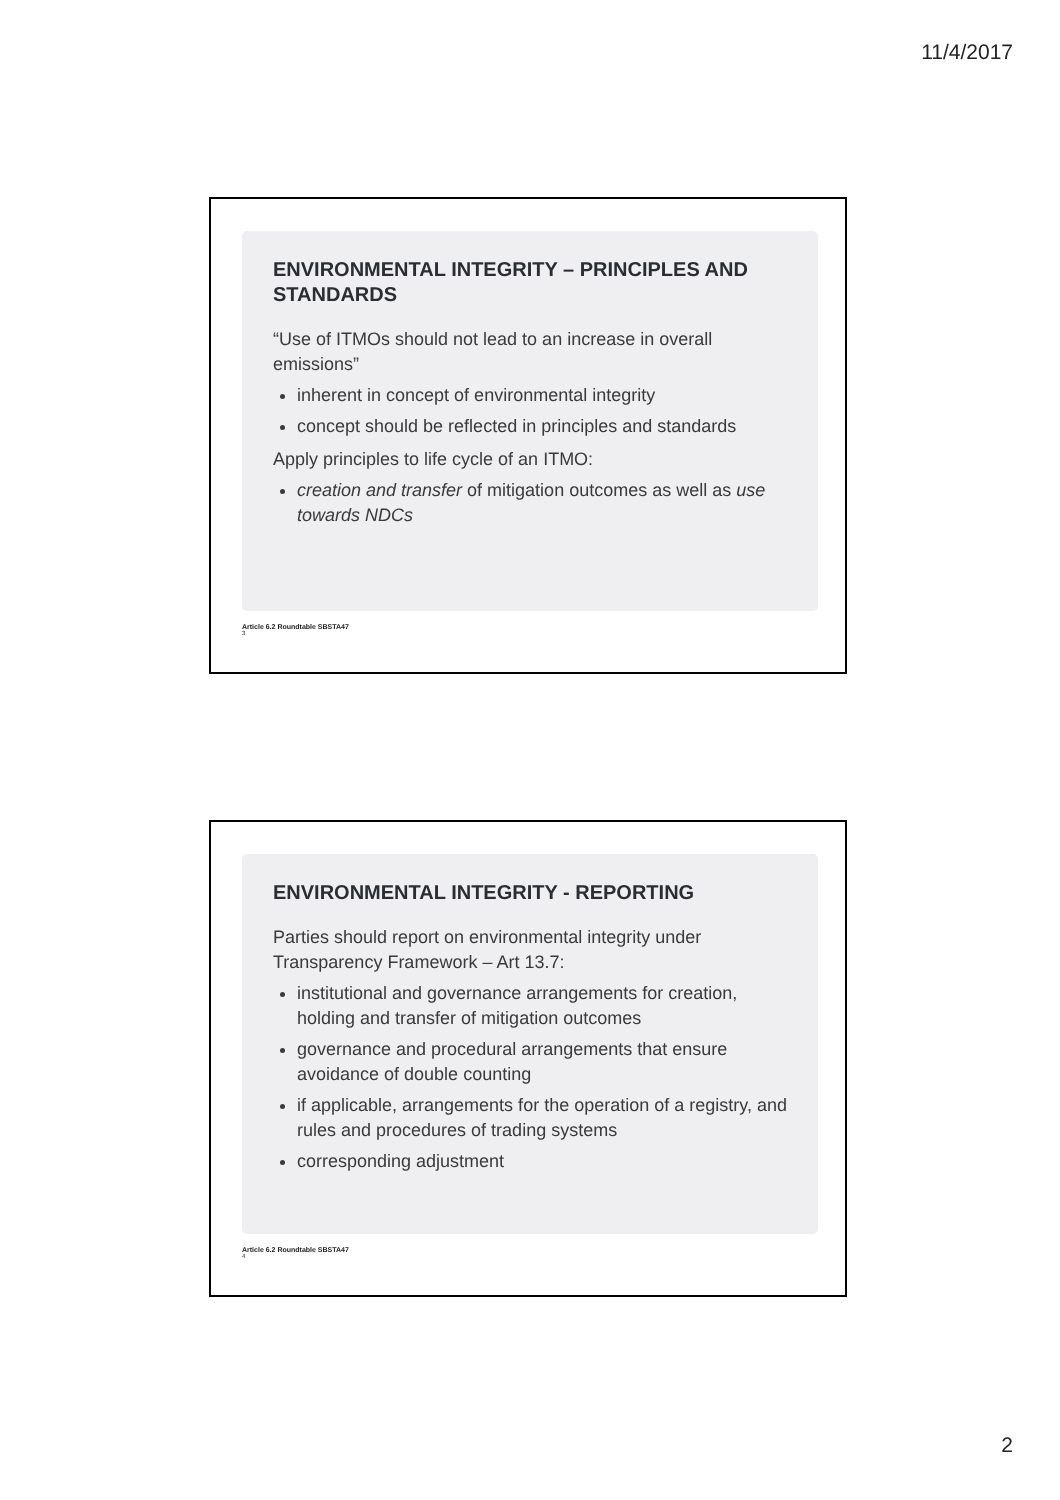11/4/2017
ENVIRONMENTAL INTEGRITY – PRINCIPLES AND STANDARDS
“Use of ITMOs should not lead to an increase in overall emissions”
inherent in concept of environmental integrity
concept should be reflected in principles and standards
Apply principles to life cycle of an ITMO:
creation and transfer of mitigation outcomes as well as use towards NDCs
Article 6.2 Roundtable SBSTA47
3
ENVIRONMENTAL INTEGRITY - REPORTING
Parties should report on environmental integrity under Transparency Framework – Art 13.7:
institutional and governance arrangements for creation, holding and transfer of mitigation outcomes
governance and procedural arrangements that ensure avoidance of double counting
if applicable, arrangements for the operation of a registry, and rules and procedures of trading systems
corresponding adjustment
Article 6.2 Roundtable SBSTA47
4
2